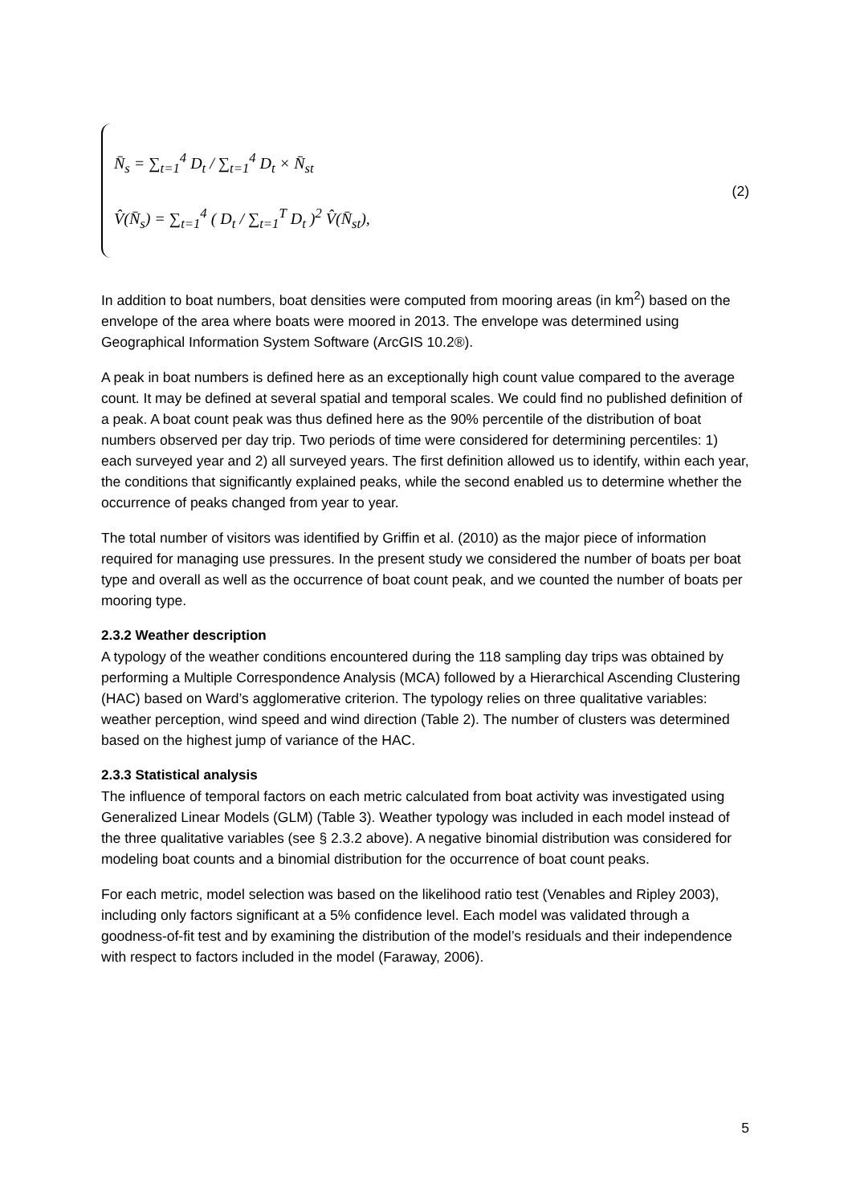N̄<sub>s</sub> = ∑<sub>t=1</sub><sup>4</sup> D<sub>t</sub> / ∑<sub>t=1</sub><sup>4</sup> D<sub>t</sub> × N̄<sub>st</sub>
V̂(N̄<sub>s</sub>) = ∑<sub>t=1</sub><sup>4</sup> ( D<sub>t</sub> / ∑<sub>t=1</sub><sup>T</sup> D<sub>t</sub> )<sup>2</sup> V̂(N̄<sub>st</sub>),
(2)
In addition to boat numbers, boat densities were computed from mooring areas (in km<sup>2</sup>) based on the envelope of the area where boats were moored in 2013. The envelope was determined using Geographical Information System Software (ArcGIS 10.2®).
A peak in boat numbers is defined here as an exceptionally high count value compared to the average count. It may be defined at several spatial and temporal scales. We could find no published definition of a peak. A boat count peak was thus defined here as the 90% percentile of the distribution of boat numbers observed per day trip. Two periods of time were considered for determining percentiles: 1) each surveyed year and 2) all surveyed years. The first definition allowed us to identify, within each year, the conditions that significantly explained peaks, while the second enabled us to determine whether the occurrence of peaks changed from year to year.
The total number of visitors was identified by Griffin et al. (2010) as the major piece of information required for managing use pressures. In the present study we considered the number of boats per boat type and overall as well as the occurrence of boat count peak, and we counted the number of boats per mooring type.
2.3.2 Weather description
A typology of the weather conditions encountered during the 118 sampling day trips was obtained by performing a Multiple Correspondence Analysis (MCA) followed by a Hierarchical Ascending Clustering (HAC) based on Ward’s agglomerative criterion. The typology relies on three qualitative variables: weather perception, wind speed and wind direction (Table 2). The number of clusters was determined based on the highest jump of variance of the HAC.
2.3.3 Statistical analysis
The influence of temporal factors on each metric calculated from boat activity was investigated using Generalized Linear Models (GLM) (Table 3). Weather typology was included in each model instead of the three qualitative variables (see § 2.3.2 above). A negative binomial distribution was considered for modeling boat counts and a binomial distribution for the occurrence of boat count peaks.
For each metric, model selection was based on the likelihood ratio test (Venables and Ripley 2003), including only factors significant at a 5% confidence level. Each model was validated through a goodness-of-fit test and by examining the distribution of the model’s residuals and their independence with respect to factors included in the model (Faraway, 2006).
5